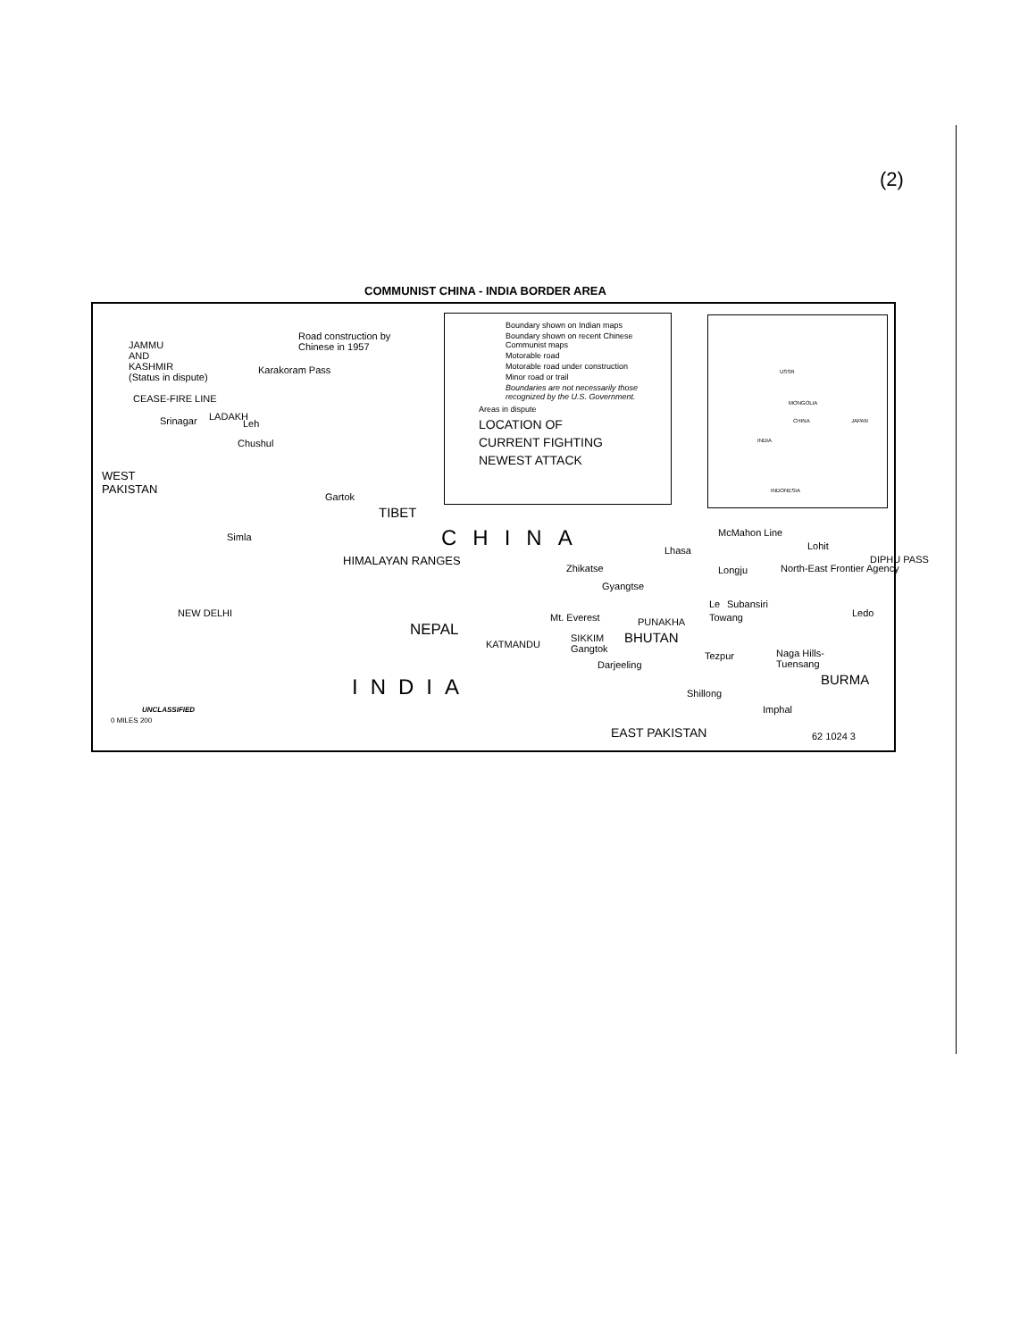(2)
COMMUNIST CHINA - INDIA BORDER AREA
JAMMU
AND
KASHMIR
(Status in dispute)
Road construction by
Chinese in 1957
Karakoram Pass
CEASE-FIRE LINE
Srinagar LADAKH
Leh
Chushul
WEST
PAKISTAN
Gartok
TIBET
CHINA Simla
HIMALAYAN RANGES
NEW DELHI
NEPAL
KATMANDU
Mt. Everest
Zhikatse
Lhasa
McMahon Line
Lohit
Gyangtse
Longju
Le
Towang
Subansiri
North-East Frontier Agency
Ledo
DIPHU PASS
PUNAKHA
BHUTAN SIKKIM
Gangtok
Darjeeling
Tezpur Naga Hills-
Tuensang
INDIA BURMA
Shillong
Imphal
EAST PAKISTAN 62 1024 3
UNCLASSIFIED
0 MILES 200
Boundary shown on Indian maps
Boundary shown on recent Chinese Communist maps
Motorable road
Motorable road under construction
Minor road or trail
Boundaries are not necessarily those recognized by the U.S. Government.
Areas in dispute
LOCATION OF
CURRENT FIGHTING
NEWEST ATTACK
USSR
MONGOLIA
CHINA JAPAN
INDIA
INDONESIA